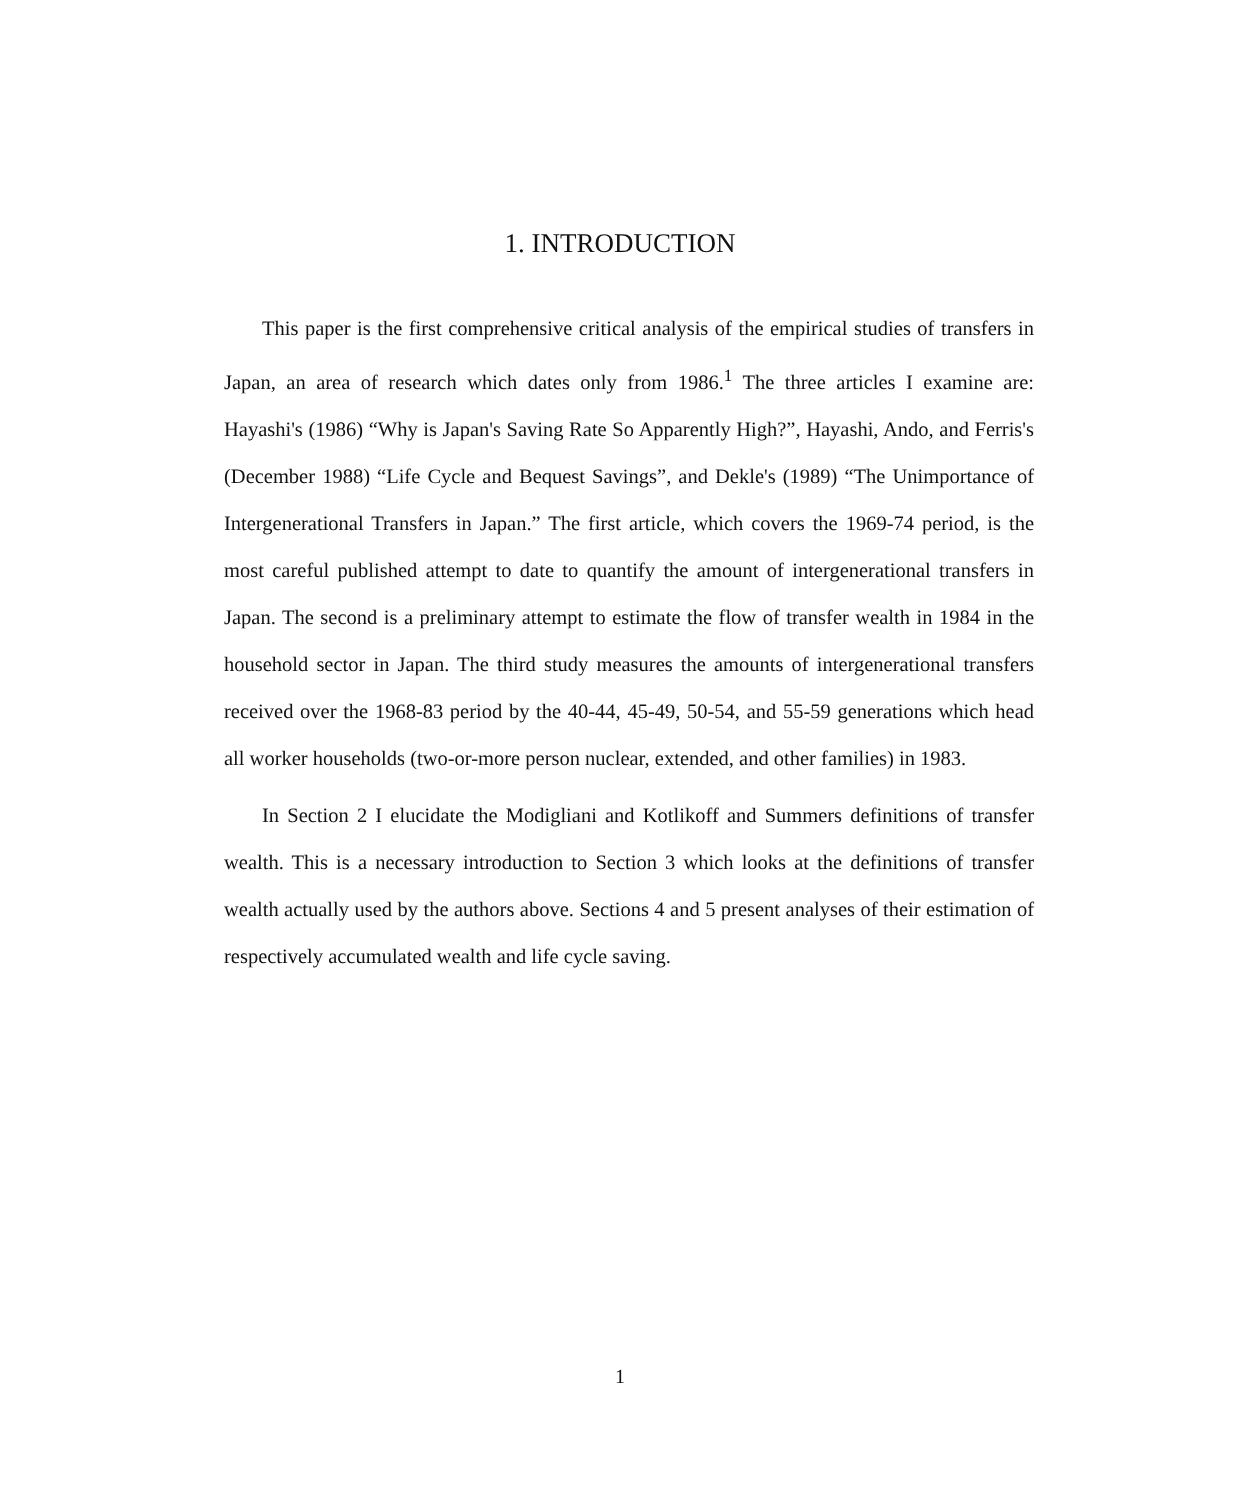1. INTRODUCTION
This paper is the first comprehensive critical analysis of the empirical studies of transfers in Japan, an area of research which dates only from 1986.<sup>1</sup> The three articles I examine are: Hayashi's (1986) “Why is Japan's Saving Rate So Apparently High?”, Hayashi, Ando, and Ferris's (December 1988) “Life Cycle and Bequest Savings”, and Dekle's (1989) “The Unimportance of Intergenerational Transfers in Japan.” The first article, which covers the 1969-74 period, is the most careful published attempt to date to quantify the amount of intergenerational transfers in Japan. The second is a preliminary attempt to estimate the flow of transfer wealth in 1984 in the household sector in Japan. The third study measures the amounts of intergenerational transfers received over the 1968-83 period by the 40-44, 45-49, 50-54, and 55-59 generations which head all worker households (two-or-more person nuclear, extended, and other families) in 1983.
In Section 2 I elucidate the Modigliani and Kotlikoff and Summers definitions of transfer wealth. This is a necessary introduction to Section 3 which looks at the definitions of transfer wealth actually used by the authors above. Sections 4 and 5 present analyses of their estimation of respectively accumulated wealth and life cycle saving.
1